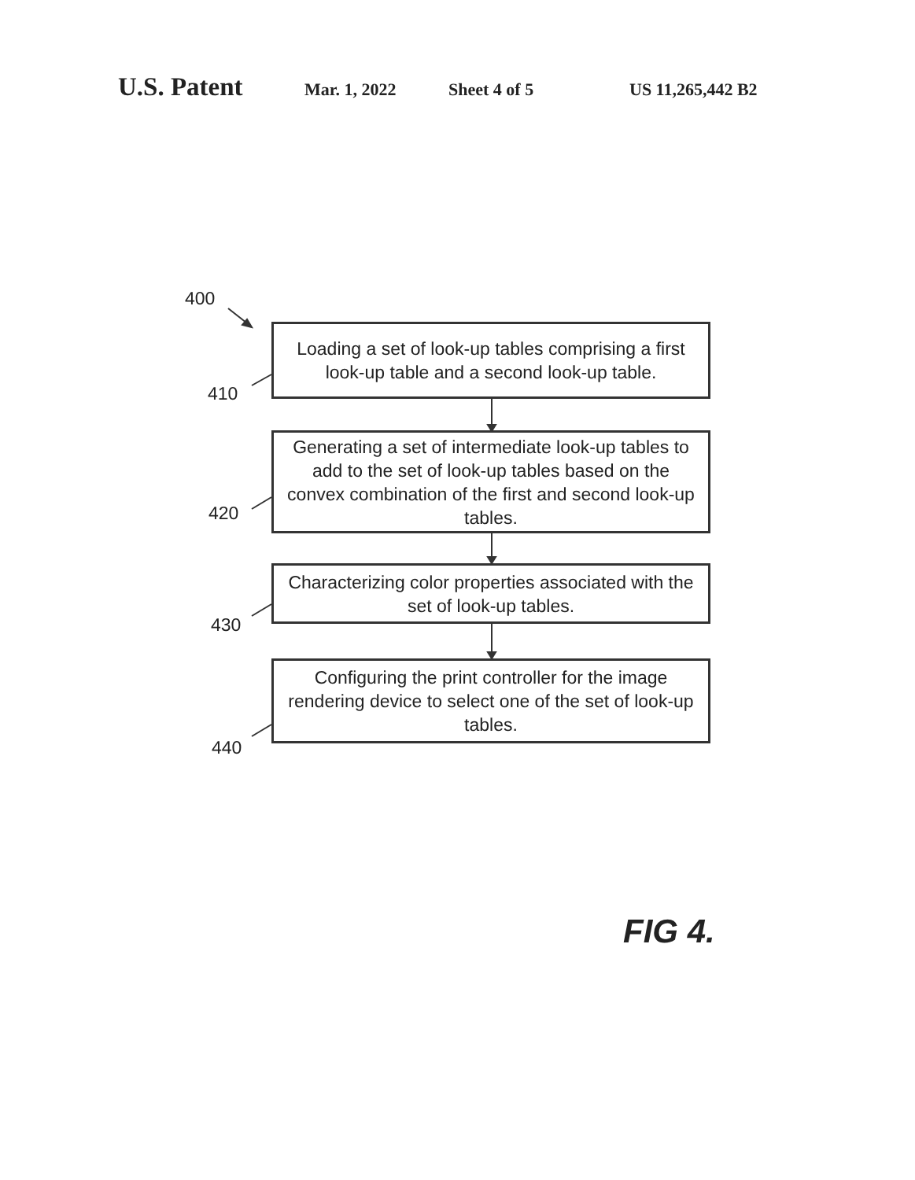U.S. Patent Mar. 1, 2022 Sheet 4 of 5 US 11,265,442 B2
400
Loading a set of look-up tables comprising a first look-up table and a second look-up table.
410
Generating a set of intermediate look-up tables to add to the set of look-up tables based on the convex combination of the first and second look-up tables.
420
Characterizing color properties associated with the set of look-up tables.
430
Configuring the print controller for the image rendering device to select one of the set of look-up tables.
440
FIG 4.